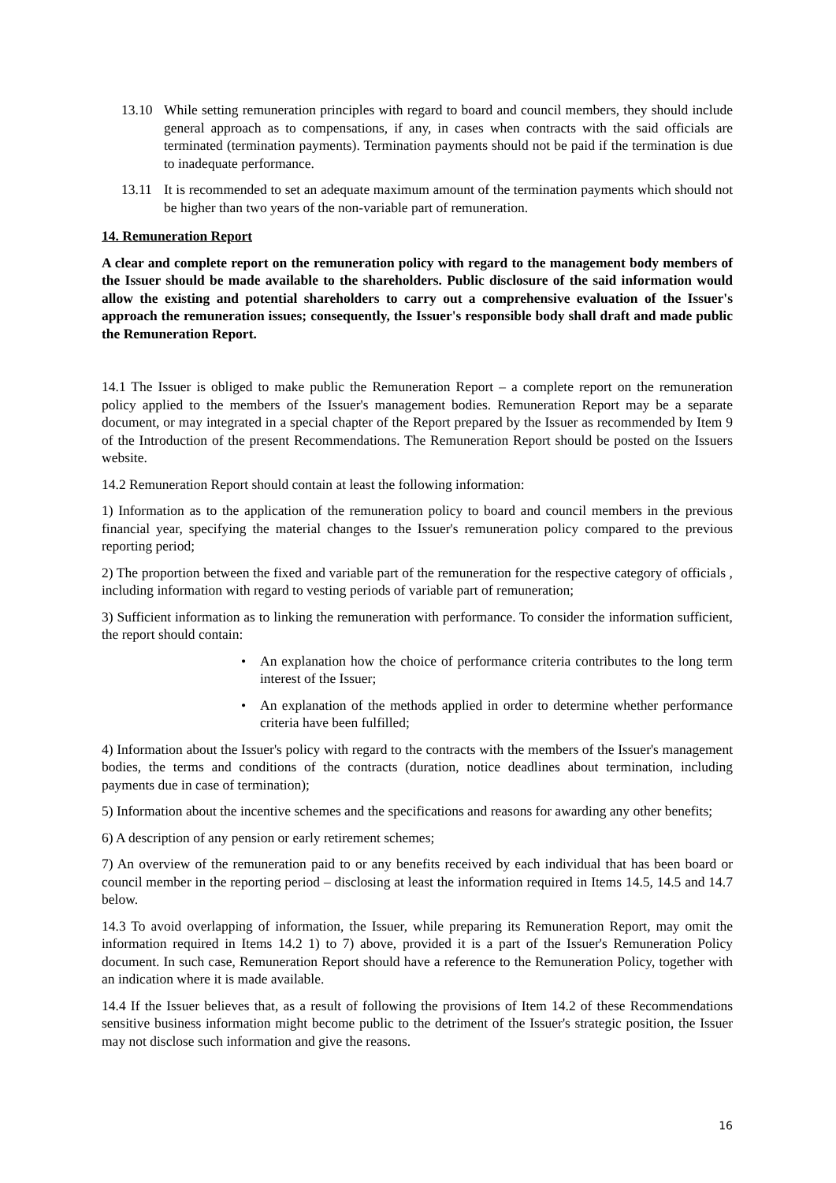13.10 While setting remuneration principles with regard to board and council members, they should include general approach as to compensations, if any, in cases when contracts with the said officials are terminated (termination payments). Termination payments should not be paid if the termination is due to inadequate performance.
13.11 It is recommended to set an adequate maximum amount of the termination payments which should not be higher than two years of the non-variable part of remuneration.
14. Remuneration Report
A clear and complete report on the remuneration policy with regard to the management body members of the Issuer should be made available to the shareholders. Public disclosure of the said information would allow the existing and potential shareholders to carry out a comprehensive evaluation of the Issuer's approach the remuneration issues; consequently, the Issuer's responsible body shall draft and made public the Remuneration Report.
14.1 The Issuer is obliged to make public the Remuneration Report – a complete report on the remuneration policy applied to the members of the Issuer's management bodies. Remuneration Report may be a separate document, or may integrated in a special chapter of the Report prepared by the Issuer as recommended by Item 9 of the Introduction of the present Recommendations. The Remuneration Report should be posted on the Issuers website.
14.2 Remuneration Report should contain at least the following information:
1) Information as to the application of the remuneration policy to board and council members in the previous financial year, specifying the material changes to the Issuer's remuneration policy compared to the previous reporting period;
2) The proportion between the fixed and variable part of the remuneration for the respective category of officials , including information with regard to vesting periods of variable part of remuneration;
3) Sufficient information as to linking the remuneration with performance. To consider the information sufficient, the report should contain:
• An explanation how the choice of performance criteria contributes to the long term interest of the Issuer;
• An explanation of the methods applied in order to determine whether performance criteria have been fulfilled;
4) Information about the Issuer's policy with regard to the contracts with the members of the Issuer's management bodies, the terms and conditions of the contracts (duration, notice deadlines about termination, including payments due in case of termination);
5) Information about the incentive schemes and the specifications and reasons for awarding any other benefits;
6) A description of any pension or early retirement schemes;
7) An overview of the remuneration paid to or any benefits received by each individual that has been board or council member in the reporting period – disclosing at least the information required in Items 14.5, 14.5 and 14.7 below.
14.3 To avoid overlapping of information, the Issuer, while preparing its Remuneration Report, may omit the information required in Items 14.2 1) to 7) above, provided it is a part of the Issuer's Remuneration Policy document. In such case, Remuneration Report should have a reference to the Remuneration Policy, together with an indication where it is made available.
14.4 If the Issuer believes that, as a result of following the provisions of Item 14.2 of these Recommendations sensitive business information might become public to the detriment of the Issuer's strategic position, the Issuer may not disclose such information and give the reasons.
16